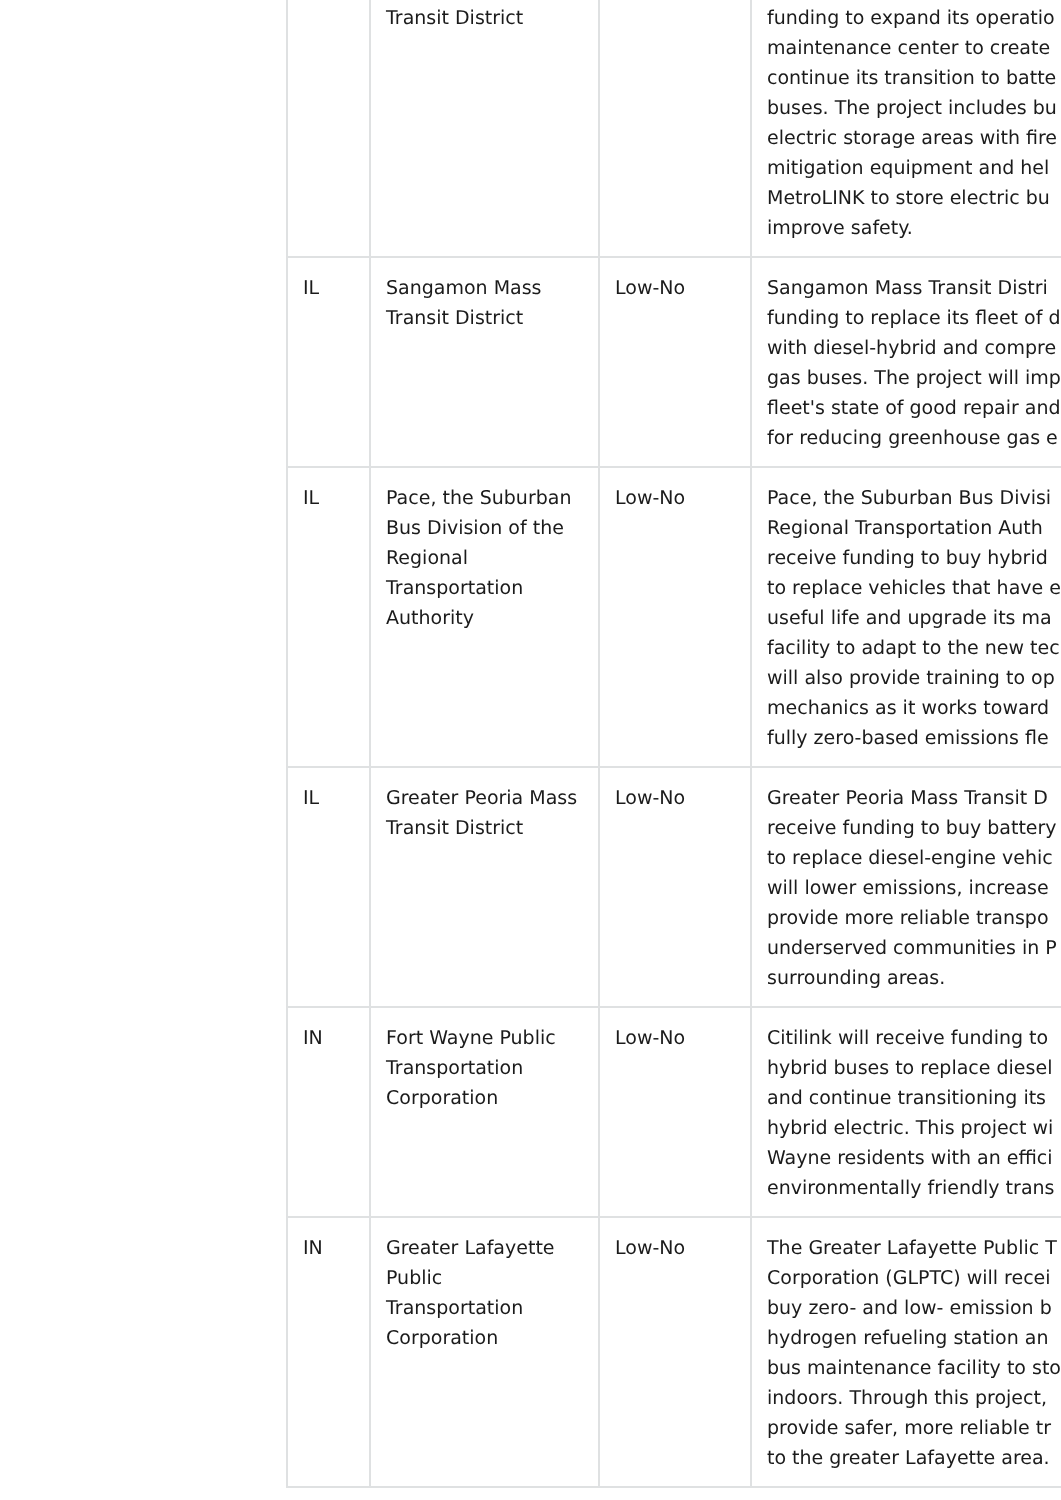| | Transit District | | funding to expand its operatio maintenance center to create continue its transition to batte buses. The project includes bu electric storage areas with fire mitigation equipment and hel MetroLINK to store electric bu improve safety. |
| IL | Sangamon Mass Transit District | Low-No | Sangamon Mass Transit Distri funding to replace its fleet of d with diesel-hybrid and compre gas buses. The project will imp fleet's state of good repair and for reducing greenhouse gas e |
| IL | Pace, the Suburban Bus Division of the Regional Transportation Authority | Low-No | Pace, the Suburban Bus Divisi Regional Transportation Auth receive funding to buy hybrid to replace vehicles that have e useful life and upgrade its ma facility to adapt to the new tec will also provide training to op mechanics as it works toward fully zero-based emissions fle |
| IL | Greater Peoria Mass Transit District | Low-No | Greater Peoria Mass Transit D receive funding to buy battery to replace diesel-engine vehic will lower emissions, increase provide more reliable transpo underserved communities in P surrounding areas. |
| IN | Fort Wayne Public Transportation Corporation | Low-No | Citilink will receive funding to hybrid buses to replace diesel and continue transitioning its hybrid electric. This project wi Wayne residents with an effici environmentally friendly trans |
| IN | Greater Lafayette Public Transportation Corporation | Low-No | The Greater Lafayette Public T Corporation (GLPTC) will recei buy zero- and low- emission b hydrogen refueling station an bus maintenance facility to sto indoors. Through this project, provide safer, more reliable tr to the greater Lafayette area. |